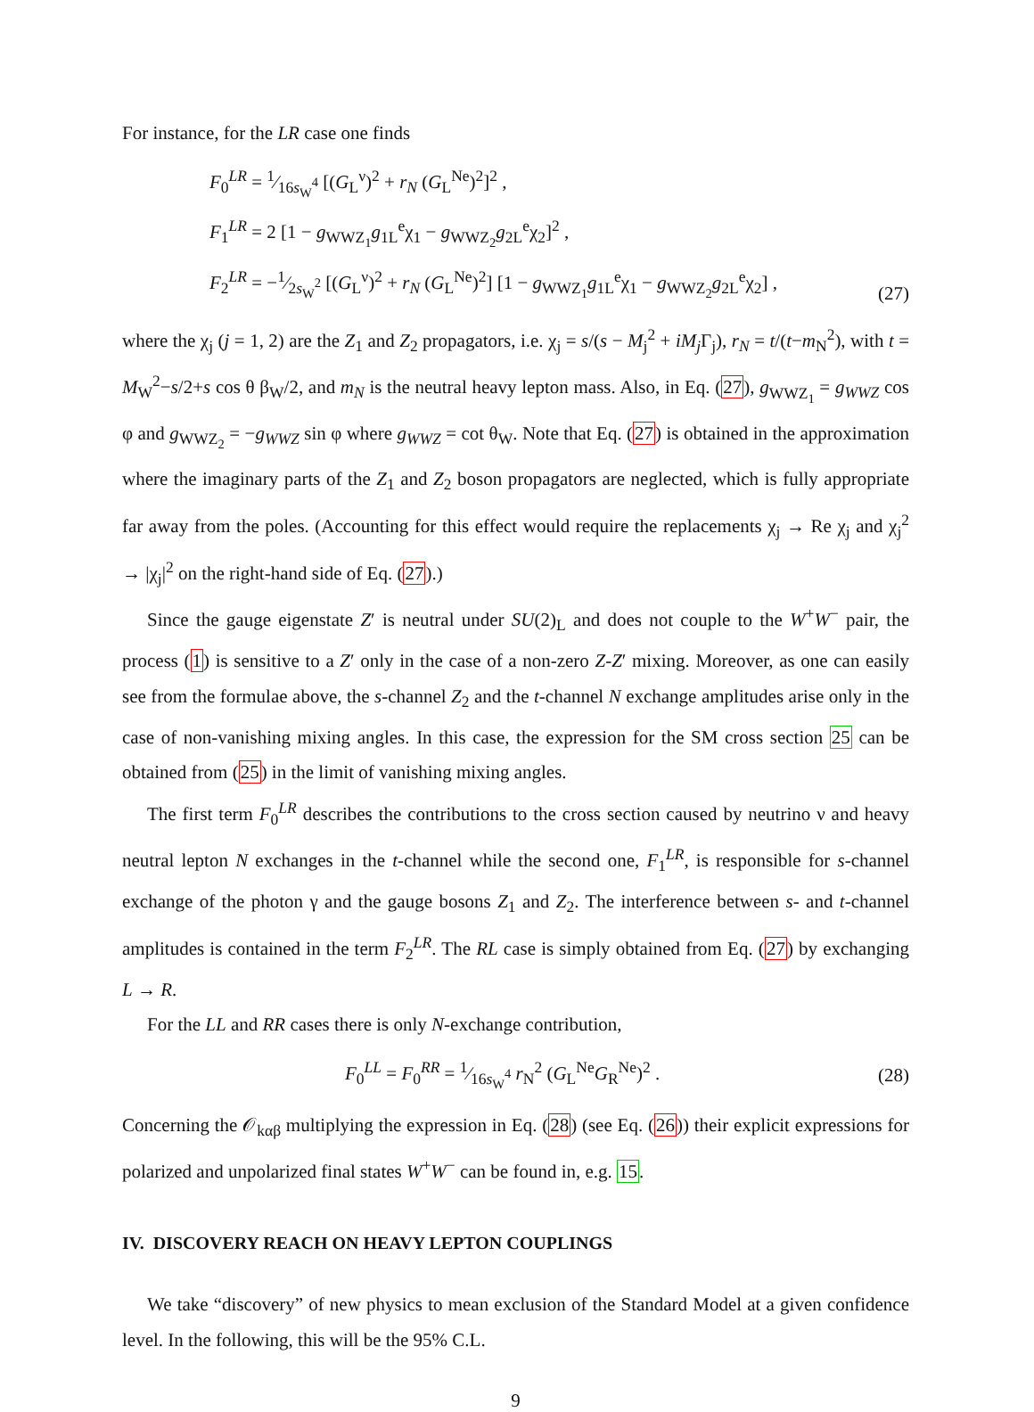For instance, for the LR case one finds
F<sub>0</sub><sup>LR</sup> = 1⁄16s<sub>W</sub><sup>4</sup> [(G<sub>L</sub><sup>ν</sup>)<sup>2</sup> + r<sub>N</sub> (G<sub>L</sub><sup>Ne</sup>)<sup>2</sup>]<sup>2</sup> ,
F<sub>1</sub><sup>LR</sup> = 2 [1 − g<sub>WWZ<sub>1</sub></sub>g<sub>1L</sub><sup>e</sup>χ<sub>1</sub> − g<sub>WWZ<sub>2</sub></sub>g<sub>2L</sub><sup>e</sup>χ<sub>2</sub>]<sup>2</sup> ,
F<sub>2</sub><sup>LR</sup> = −1⁄2s<sub>W</sub><sup>2</sup> [(G<sub>L</sub><sup>ν</sup>)<sup>2</sup> + r<sub>N</sub> (G<sub>L</sub><sup>Ne</sup>)<sup>2</sup>] [1 − g<sub>WWZ<sub>1</sub></sub>g<sub>1L</sub><sup>e</sup>χ<sub>1</sub> − g<sub>WWZ<sub>2</sub></sub>g<sub>2L</sub><sup>e</sup>χ<sub>2</sub>] ,
(27)
where the χ<sub>j</sub> (j = 1, 2) are the Z<sub>1</sub> and Z<sub>2</sub> propagators, i.e. χ<sub>j</sub> = s/(s − M<sub>j</sub><sup>2</sup> + iM<sub>j</sub> Γ<sub>j</sub>), r<sub>N</sub> = t/(t−m<sub>N</sub><sup>2</sup>), with t = M<sub>W</sub><sup>2</sup>−s/2+s cos θ β<sub>W</sub>/2, and m<sub>N</sub> is the neutral heavy lepton mass. Also, in Eq. (27), g<sub>WWZ<sub>1</sub></sub> = g<sub>WWZ</sub> cos φ and g<sub>WWZ<sub>2</sub></sub> = −g<sub>WWZ</sub> sin φ where g<sub>WWZ</sub> = cot θ<sub>W</sub>. Note that Eq. (27) is obtained in the approximation where the imaginary parts of the Z<sub>1</sub> and Z<sub>2</sub> boson propagators are neglected, which is fully appropriate far away from the poles. (Accounting for this effect would require the replacements χ<sub>j</sub> → Re χ<sub>j</sub> and χ<sub>j</sub><sup>2</sup> → |χ<sub>j</sub>|<sup>2</sup> on the right-hand side of Eq. (27).)
Since the gauge eigenstate Z′ is neutral under SU(2)<sub>L</sub> and does not couple to the W<sup>+</sup>W<sup>−</sup> pair, the process (1) is sensitive to a Z′ only in the case of a non-zero Z-Z′ mixing. Moreover, as one can easily see from the formulae above, the s-channel Z<sub>2</sub> and the t-channel N exchange amplitudes arise only in the case of non-vanishing mixing angles. In this case, the expression for the SM cross section 25 can be obtained from (25) in the limit of vanishing mixing angles.
The first term F<sub>0</sub><sup>LR</sup> describes the contributions to the cross section caused by neutrino ν and heavy neutral lepton N exchanges in the t-channel while the second one, F<sub>1</sub><sup>LR</sup>, is responsible for s-channel exchange of the photon γ and the gauge bosons Z<sub>1</sub> and Z<sub>2</sub>. The interference between s- and t-channel amplitudes is contained in the term F<sub>2</sub><sup>LR</sup>. The RL case is simply obtained from Eq. (27) by exchanging L → R.
For the LL and RR cases there is only N-exchange contribution,
F<sub>0</sub><sup>LL</sup> = F<sub>0</sub><sup>RR</sup> = 1⁄16s<sub>W</sub><sup>4</sup> r<sub>N</sub><sup>2</sup> (G<sub>L</sub><sup>Ne</sup>G<sub>R</sub><sup>Ne</sup>)<sup>2</sup> .
(28)
Concerning the 𝒪<sub>kαβ</sub> multiplying the expression in Eq. (28) (see Eq. (26)) their explicit expressions for polarized and unpolarized final states W<sup>+</sup>W<sup>−</sup> can be found in, e.g. 15.
IV. DISCOVERY REACH ON HEAVY LEPTON COUPLINGS
We take “discovery” of new physics to mean exclusion of the Standard Model at a given confidence level. In the following, this will be the 95% C.L.
9